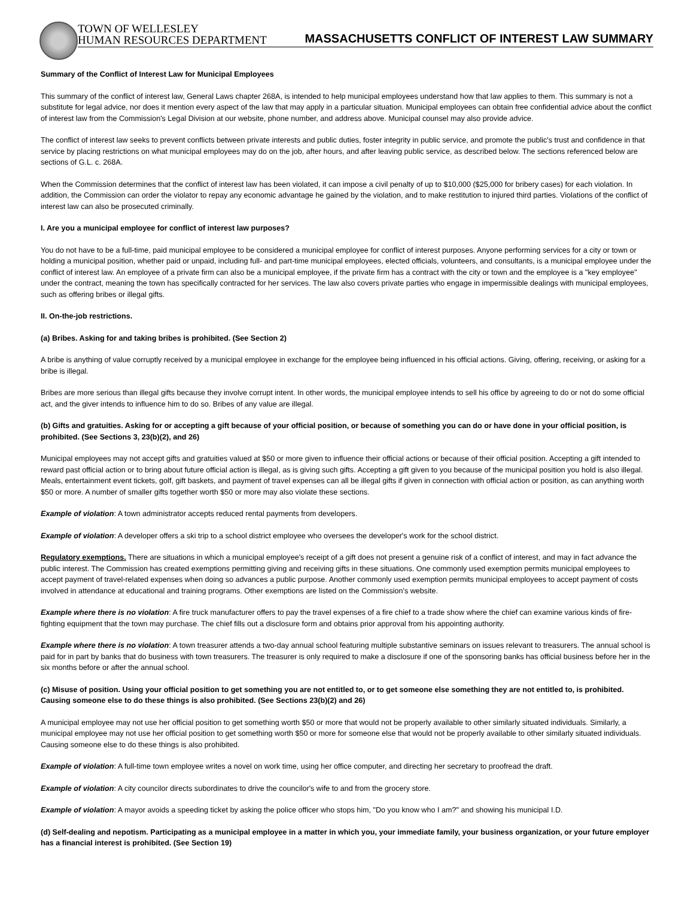TOWN OF WELLESLEY
HUMAN RESOURCES DEPARTMENT
MASSACHUSETTS CONFLICT OF INTEREST LAW SUMMARY
Summary of the Conflict of Interest Law for Municipal Employees
This summary of the conflict of interest law, General Laws chapter 268A, is intended to help municipal employees understand how that law applies to them. This summary is not a substitute for legal advice, nor does it mention every aspect of the law that may apply in a particular situation. Municipal employees can obtain free confidential advice about the conflict of interest law from the Commission's Legal Division at our website, phone number, and address above. Municipal counsel may also provide advice.
The conflict of interest law seeks to prevent conflicts between private interests and public duties, foster integrity in public service, and promote the public's trust and confidence in that service by placing restrictions on what municipal employees may do on the job, after hours, and after leaving public service, as described below. The sections referenced below are sections of G.L. c. 268A.
When the Commission determines that the conflict of interest law has been violated, it can impose a civil penalty of up to $10,000 ($25,000 for bribery cases) for each violation. In addition, the Commission can order the violator to repay any economic advantage he gained by the violation, and to make restitution to injured third parties. Violations of the conflict of interest law can also be prosecuted criminally.
I. Are you a municipal employee for conflict of interest law purposes?
You do not have to be a full-time, paid municipal employee to be considered a municipal employee for conflict of interest purposes. Anyone performing services for a city or town or holding a municipal position, whether paid or unpaid, including full- and part-time municipal employees, elected officials, volunteers, and consultants, is a municipal employee under the conflict of interest law. An employee of a private firm can also be a municipal employee, if the private firm has a contract with the city or town and the employee is a "key employee" under the contract, meaning the town has specifically contracted for her services. The law also covers private parties who engage in impermissible dealings with municipal employees, such as offering bribes or illegal gifts.
II. On-the-job restrictions.
(a) Bribes. Asking for and taking bribes is prohibited. (See Section 2)
A bribe is anything of value corruptly received by a municipal employee in exchange for the employee being influenced in his official actions. Giving, offering, receiving, or asking for a bribe is illegal.
Bribes are more serious than illegal gifts because they involve corrupt intent. In other words, the municipal employee intends to sell his office by agreeing to do or not do some official act, and the giver intends to influence him to do so. Bribes of any value are illegal.
(b) Gifts and gratuities. Asking for or accepting a gift because of your official position, or because of something you can do or have done in your official position, is prohibited. (See Sections 3, 23(b)(2), and 26)
Municipal employees may not accept gifts and gratuities valued at $50 or more given to influence their official actions or because of their official position. Accepting a gift intended to reward past official action or to bring about future official action is illegal, as is giving such gifts. Accepting a gift given to you because of the municipal position you hold is also illegal. Meals, entertainment event tickets, golf, gift baskets, and payment of travel expenses can all be illegal gifts if given in connection with official action or position, as can anything worth $50 or more. A number of smaller gifts together worth $50 or more may also violate these sections.
Example of violation: A town administrator accepts reduced rental payments from developers.
Example of violation: A developer offers a ski trip to a school district employee who oversees the developer's work for the school district.
Regulatory exemptions. There are situations in which a municipal employee's receipt of a gift does not present a genuine risk of a conflict of interest, and may in fact advance the public interest. The Commission has created exemptions permitting giving and receiving gifts in these situations. One commonly used exemption permits municipal employees to accept payment of travel-related expenses when doing so advances a public purpose. Another commonly used exemption permits municipal employees to accept payment of costs involved in attendance at educational and training programs. Other exemptions are listed on the Commission's website.
Example where there is no violation: A fire truck manufacturer offers to pay the travel expenses of a fire chief to a trade show where the chief can examine various kinds of fire-fighting equipment that the town may purchase. The chief fills out a disclosure form and obtains prior approval from his appointing authority.
Example where there is no violation: A town treasurer attends a two-day annual school featuring multiple substantive seminars on issues relevant to treasurers. The annual school is paid for in part by banks that do business with town treasurers. The treasurer is only required to make a disclosure if one of the sponsoring banks has official business before her in the six months before or after the annual school.
(c) Misuse of position. Using your official position to get something you are not entitled to, or to get someone else something they are not entitled to, is prohibited. Causing someone else to do these things is also prohibited. (See Sections 23(b)(2) and 26)
A municipal employee may not use her official position to get something worth $50 or more that would not be properly available to other similarly situated individuals. Similarly, a municipal employee may not use her official position to get something worth $50 or more for someone else that would not be properly available to other similarly situated individuals. Causing someone else to do these things is also prohibited.
Example of violation: A full-time town employee writes a novel on work time, using her office computer, and directing her secretary to proofread the draft.
Example of violation: A city councilor directs subordinates to drive the councilor's wife to and from the grocery store.
Example of violation: A mayor avoids a speeding ticket by asking the police officer who stops him, "Do you know who I am?" and showing his municipal I.D.
(d) Self-dealing and nepotism. Participating as a municipal employee in a matter in which you, your immediate family, your business organization, or your future employer has a financial interest is prohibited. (See Section 19)